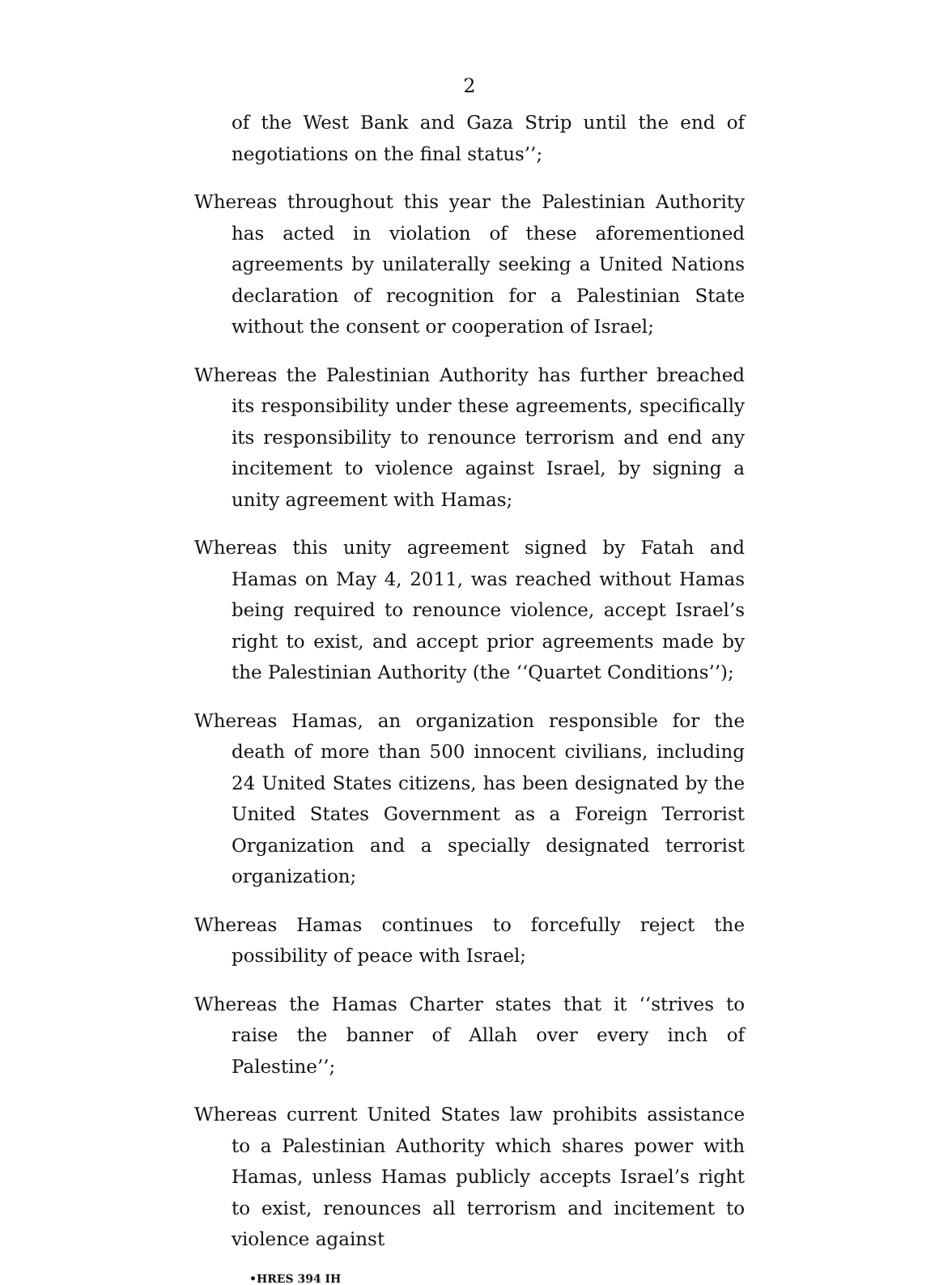2
of the West Bank and Gaza Strip until the end of negotiations on the final status’’;
Whereas throughout this year the Palestinian Authority has acted in violation of these aforementioned agreements by unilaterally seeking a United Nations declaration of recognition for a Palestinian State without the consent or cooperation of Israel;
Whereas the Palestinian Authority has further breached its responsibility under these agreements, specifically its responsibility to renounce terrorism and end any incitement to violence against Israel, by signing a unity agreement with Hamas;
Whereas this unity agreement signed by Fatah and Hamas on May 4, 2011, was reached without Hamas being required to renounce violence, accept Israel’s right to exist, and accept prior agreements made by the Palestinian Authority (the ‘‘Quartet Conditions’’);
Whereas Hamas, an organization responsible for the death of more than 500 innocent civilians, including 24 United States citizens, has been designated by the United States Government as a Foreign Terrorist Organization and a specially designated terrorist organization;
Whereas Hamas continues to forcefully reject the possibility of peace with Israel;
Whereas the Hamas Charter states that it ‘‘strives to raise the banner of Allah over every inch of Palestine’’;
Whereas current United States law prohibits assistance to a Palestinian Authority which shares power with Hamas, unless Hamas publicly accepts Israel’s right to exist, renounces all terrorism and incitement to violence against
•HRES 394 IH